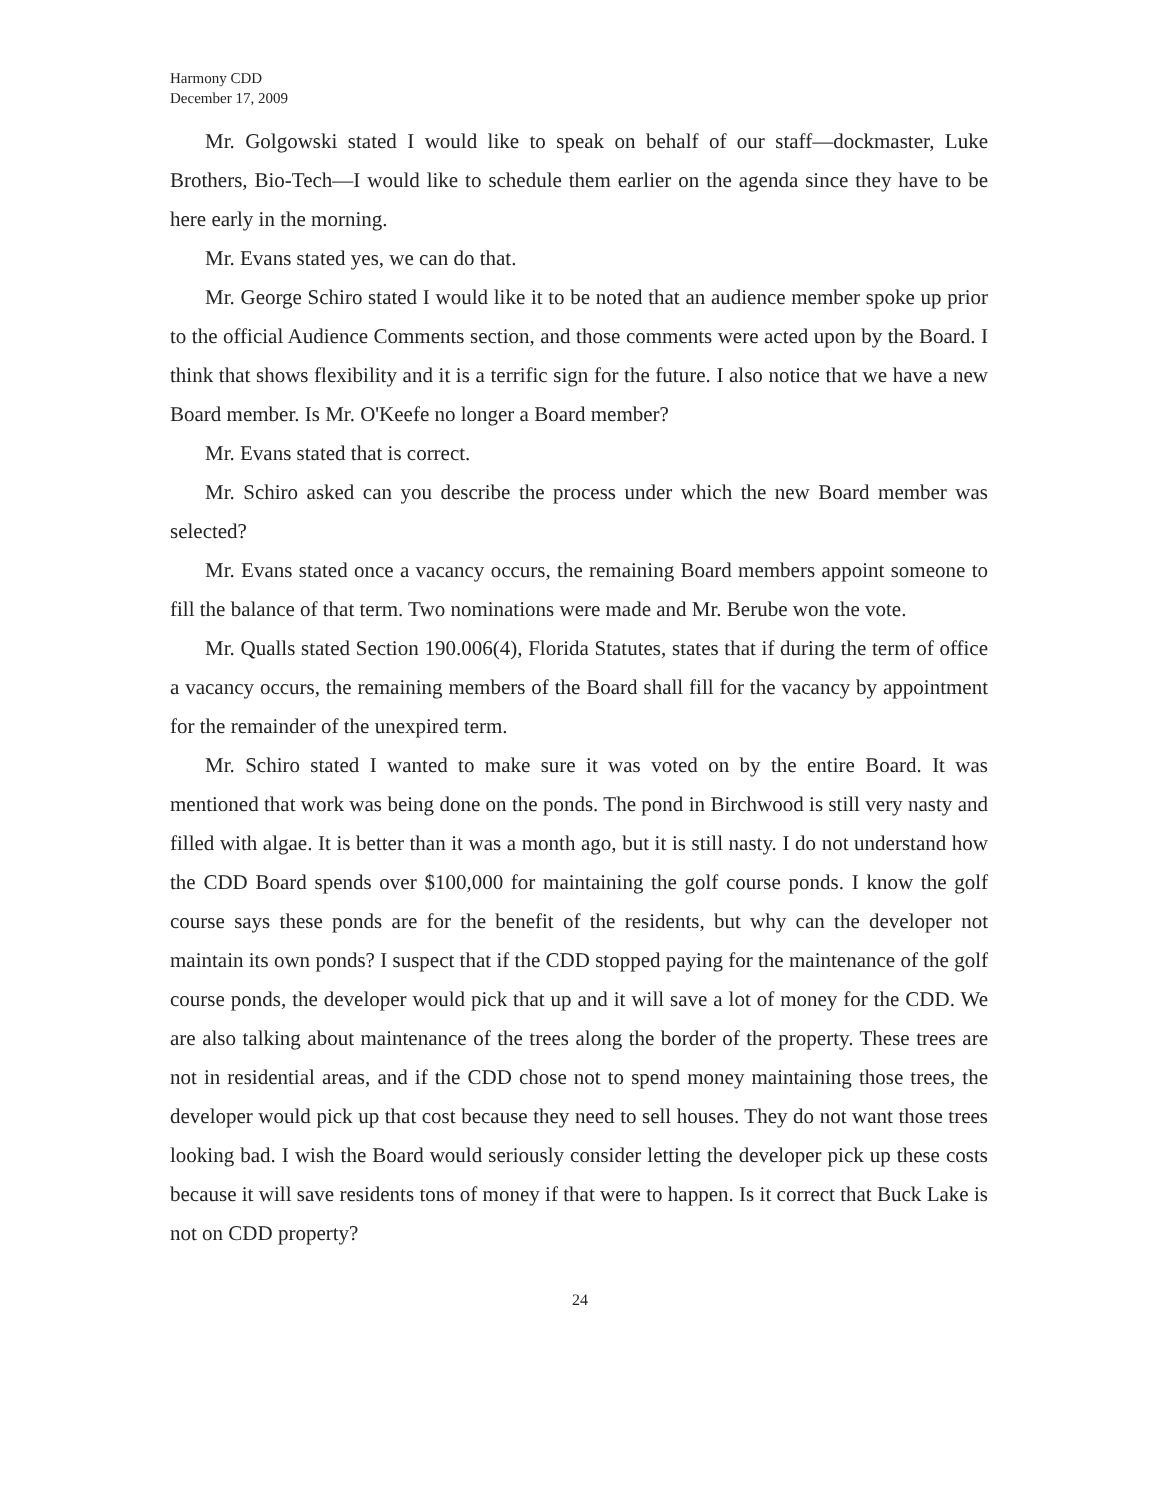Harmony CDD
December 17, 2009
Mr. Golgowski stated I would like to speak on behalf of our staff—dockmaster, Luke Brothers, Bio-Tech—I would like to schedule them earlier on the agenda since they have to be here early in the morning.
Mr. Evans stated yes, we can do that.
Mr. George Schiro stated I would like it to be noted that an audience member spoke up prior to the official Audience Comments section, and those comments were acted upon by the Board. I think that shows flexibility and it is a terrific sign for the future. I also notice that we have a new Board member. Is Mr. O'Keefe no longer a Board member?
Mr. Evans stated that is correct.
Mr. Schiro asked can you describe the process under which the new Board member was selected?
Mr. Evans stated once a vacancy occurs, the remaining Board members appoint someone to fill the balance of that term. Two nominations were made and Mr. Berube won the vote.
Mr. Qualls stated Section 190.006(4), Florida Statutes, states that if during the term of office a vacancy occurs, the remaining members of the Board shall fill for the vacancy by appointment for the remainder of the unexpired term.
Mr. Schiro stated I wanted to make sure it was voted on by the entire Board. It was mentioned that work was being done on the ponds. The pond in Birchwood is still very nasty and filled with algae. It is better than it was a month ago, but it is still nasty. I do not understand how the CDD Board spends over $100,000 for maintaining the golf course ponds. I know the golf course says these ponds are for the benefit of the residents, but why can the developer not maintain its own ponds? I suspect that if the CDD stopped paying for the maintenance of the golf course ponds, the developer would pick that up and it will save a lot of money for the CDD. We are also talking about maintenance of the trees along the border of the property. These trees are not in residential areas, and if the CDD chose not to spend money maintaining those trees, the developer would pick up that cost because they need to sell houses. They do not want those trees looking bad. I wish the Board would seriously consider letting the developer pick up these costs because it will save residents tons of money if that were to happen. Is it correct that Buck Lake is not on CDD property?
24